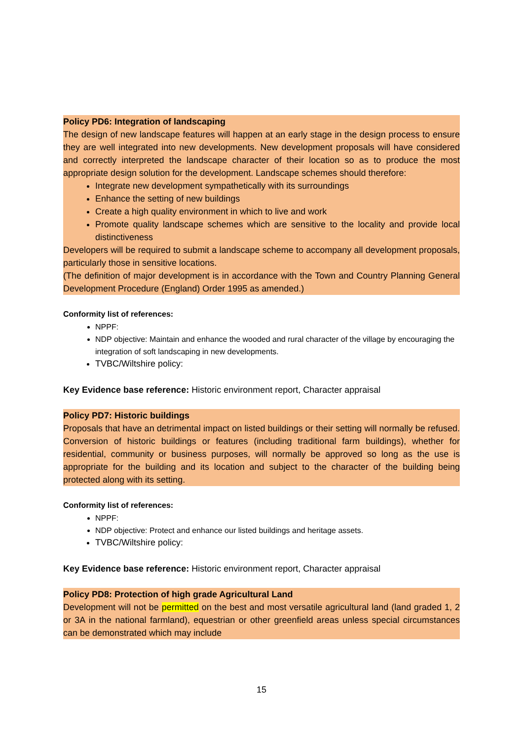Policy PD6: Integration of landscaping
The design of new landscape features will happen at an early stage in the design process to ensure they are well integrated into new developments. New development proposals will have considered and correctly interpreted the landscape character of their location so as to produce the most appropriate design solution for the development. Landscape schemes should therefore:
Integrate new development sympathetically with its surroundings
Enhance the setting of new buildings
Create a high quality environment in which to live and work
Promote quality landscape schemes which are sensitive to the locality and provide local distinctiveness
Developers will be required to submit a landscape scheme to accompany all development proposals, particularly those in sensitive locations.
(The definition of major development is in accordance with the Town and Country Planning General Development Procedure (England) Order 1995 as amended.)
Conformity list of references:
NPPF:
NDP objective: Maintain and enhance the wooded and rural character of the village by encouraging the integration of soft landscaping in new developments.
TVBC/Wiltshire policy:
Key Evidence base reference: Historic environment report, Character appraisal
Policy PD7: Historic buildings
Proposals that have an detrimental impact on listed buildings or their setting will normally be refused. Conversion of historic buildings or features (including traditional farm buildings), whether for residential, community or business purposes, will normally be approved so long as the use is appropriate for the building and its location and subject to the character of the building being protected along with its setting.
Conformity list of references:
NPPF:
NDP objective: Protect and enhance our listed buildings and heritage assets.
TVBC/Wiltshire policy:
Key Evidence base reference: Historic environment report, Character appraisal
Policy PD8: Protection of high grade Agricultural Land
Development will not be permitted on the best and most versatile agricultural land (land graded 1, 2 or 3A in the national farmland), equestrian or other greenfield areas unless special circumstances can be demonstrated which may include
15